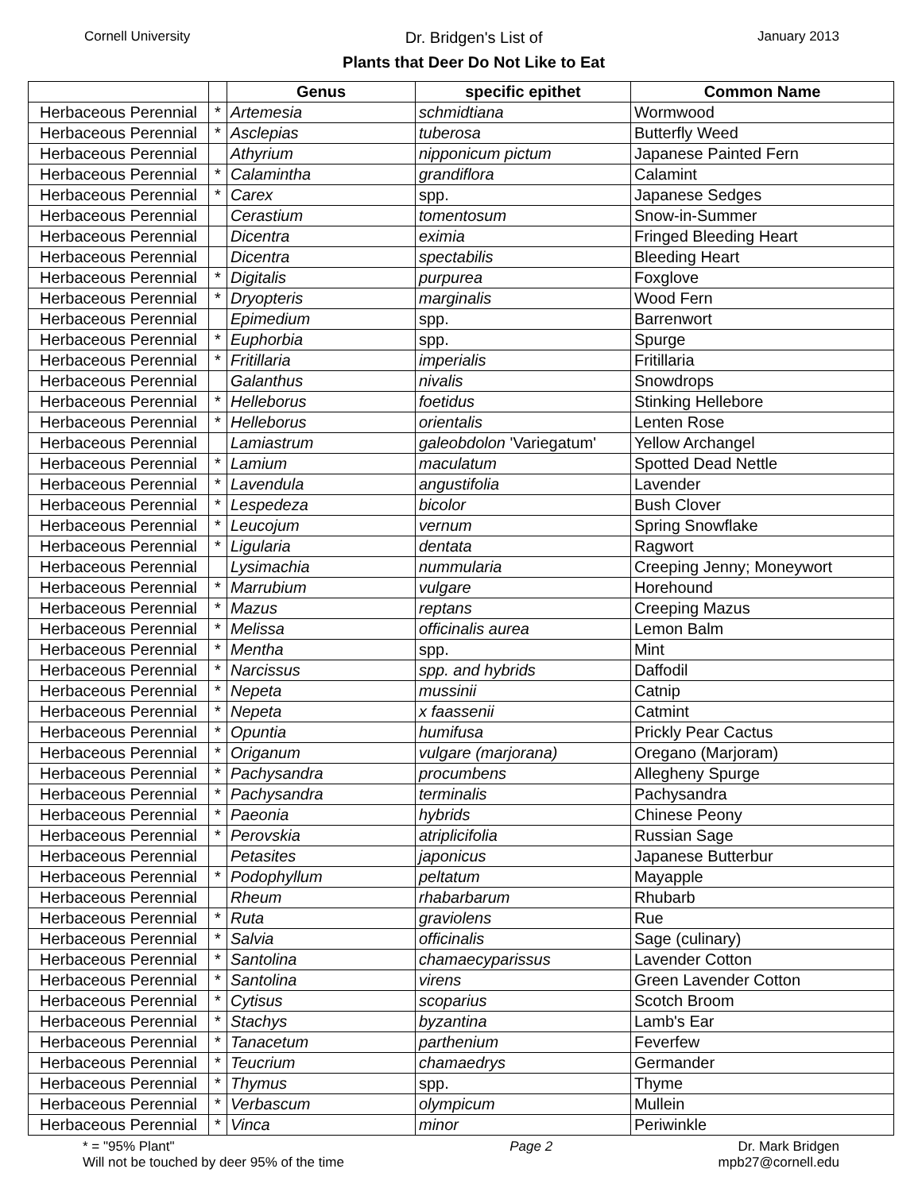Cornell University
Dr. Bridgen's List of
Plants that Deer Do Not Like to Eat
January 2013
| | | Genus | specific epithet | Common Name |
| --- | --- | --- | --- | --- |
| Herbaceous Perennial | * | Artemesia | schmidtiana | Wormwood |
| Herbaceous Perennial | * | Asclepias | tuberosa | Butterfly Weed |
| Herbaceous Perennial | | Athyrium | nipponicum pictum | Japanese Painted Fern |
| Herbaceous Perennial | * | Calamintha | grandiflora | Calamint |
| Herbaceous Perennial | * | Carex | spp. | Japanese Sedges |
| Herbaceous Perennial | | Cerastium | tomentosum | Snow-in-Summer |
| Herbaceous Perennial | | Dicentra | eximia | Fringed Bleeding Heart |
| Herbaceous Perennial | | Dicentra | spectabilis | Bleeding Heart |
| Herbaceous Perennial | * | Digitalis | purpurea | Foxglove |
| Herbaceous Perennial | * | Dryopteris | marginalis | Wood Fern |
| Herbaceous Perennial | | Epimedium | spp. | Barrenwort |
| Herbaceous Perennial | * | Euphorbia | spp. | Spurge |
| Herbaceous Perennial | * | Fritillaria | imperialis | Fritillaria |
| Herbaceous Perennial | | Galanthus | nivalis | Snowdrops |
| Herbaceous Perennial | * | Helleborus | foetidus | Stinking Hellebore |
| Herbaceous Perennial | * | Helleborus | orientalis | Lenten Rose |
| Herbaceous Perennial | | Lamiastrum | galeobdolon 'Variegatum' | Yellow Archangel |
| Herbaceous Perennial | * | Lamium | maculatum | Spotted Dead Nettle |
| Herbaceous Perennial | * | Lavendula | angustifolia | Lavender |
| Herbaceous Perennial | * | Lespedeza | bicolor | Bush Clover |
| Herbaceous Perennial | * | Leucojum | vernum | Spring Snowflake |
| Herbaceous Perennial | * | Ligularia | dentata | Ragwort |
| Herbaceous Perennial | | Lysimachia | nummularia | Creeping Jenny; Moneywort |
| Herbaceous Perennial | * | Marrubium | vulgare | Horehound |
| Herbaceous Perennial | * | Mazus | reptans | Creeping Mazus |
| Herbaceous Perennial | * | Melissa | officinalis aurea | Lemon Balm |
| Herbaceous Perennial | * | Mentha | spp. | Mint |
| Herbaceous Perennial | * | Narcissus | spp. and hybrids | Daffodil |
| Herbaceous Perennial | * | Nepeta | mussinii | Catnip |
| Herbaceous Perennial | * | Nepeta | x faassenii | Catmint |
| Herbaceous Perennial | * | Opuntia | humifusa | Prickly Pear Cactus |
| Herbaceous Perennial | * | Origanum | vulgare (marjorana) | Oregano (Marjoram) |
| Herbaceous Perennial | * | Pachysandra | procumbens | Allegheny Spurge |
| Herbaceous Perennial | * | Pachysandra | terminalis | Pachysandra |
| Herbaceous Perennial | * | Paeonia | hybrids | Chinese Peony |
| Herbaceous Perennial | * | Perovskia | atriplicifolia | Russian Sage |
| Herbaceous Perennial | | Petasites | japonicus | Japanese Butterbur |
| Herbaceous Perennial | * | Podophyllum | peltatum | Mayapple |
| Herbaceous Perennial | | Rheum | rhabarbarum | Rhubarb |
| Herbaceous Perennial | * | Ruta | graviolens | Rue |
| Herbaceous Perennial | * | Salvia | officinalis | Sage (culinary) |
| Herbaceous Perennial | * | Santolina | chamaecyparissus | Lavender Cotton |
| Herbaceous Perennial | * | Santolina | virens | Green Lavender Cotton |
| Herbaceous Perennial | * | Cytisus | scoparius | Scotch Broom |
| Herbaceous Perennial | * | Stachys | byzantina | Lamb's Ear |
| Herbaceous Perennial | * | Tanacetum | parthenium | Feverfew |
| Herbaceous Perennial | * | Teucrium | chamaedrys | Germander |
| Herbaceous Perennial | * | Thymus | spp. | Thyme |
| Herbaceous Perennial | * | Verbascum | olympicum | Mullein |
| Herbaceous Perennial | * | Vinca | minor | Periwinkle |
* = "95% Plant"
Will not be touched by deer 95% of the time
Page 2 Dr. Mark Bridgen
mpb27@cornell.edu